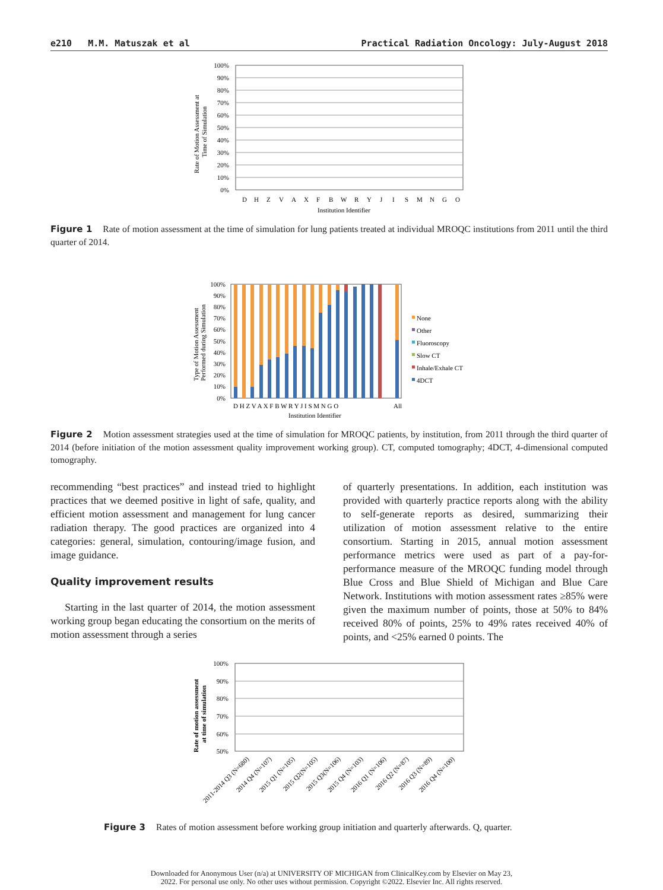e210 M.M. Matuszak et al Practical Radiation Oncology: July-August 2018
100%
90%
80%
70%
60%
50%
40%
30%
20%
10%
0%
D
H
Z
V
A
X
F
B
W
R
Y
J
I
S
M
N
G
O
Institution Identifier
Rate of Motion Assessment at
Time of Simulation
Figure 1 Rate of motion assessment at the time of simulation for lung patients treated at individual MROQC institutions from 2011 until the third quarter of 2014.
100%
90%
80%
70%
60%
50%
40%
30%
20%
10%
0%
D H Z V A X F B W R Y J I S M N G O
All
Institution Identifier
None
Other
Fluoroscopy
Slow CT
Inhale/Exhale CT
4DCT
Type of Motion Assessment
Performed during Simulation
Figure 2 Motion assessment strategies used at the time of simulation for MROQC patients, by institution, from 2011 through the third quarter of 2014 (before initiation of the motion assessment quality improvement working group). CT, computed tomography; 4DCT, 4-dimensional computed tomography.
recommending “best practices” and instead tried to highlight practices that we deemed positive in light of safe, quality, and efficient motion assessment and management for lung cancer radiation therapy. The good practices are organized into 4 categories: general, simulation, contouring/image fusion, and image guidance.
Quality improvement results
Starting in the last quarter of 2014, the motion assessment working group began educating the consortium on the merits of motion assessment through a series
of quarterly presentations. In addition, each institution was provided with quarterly practice reports along with the ability to self-generate reports as desired, summarizing their utilization of motion assessment relative to the entire consortium. Starting in 2015, annual motion assessment performance metrics were used as part of a pay-for-performance measure of the MROQC funding model through Blue Cross and Blue Shield of Michigan and Blue Care Network. Institutions with motion assessment rates ≥85% were given the maximum number of points, those at 50% to 84% received 80% of points, 25% to 49% rates received 40% of points, and <25% earned 0 points. The
100%
90%
80%
70%
60%
50%
Rate of motion assessment
at time of simulation
2011-2014 Q3 (N=680)
2014 Q4 (N=107)
2015 Q1 (N=105)
2015 Q2(N=105)
2015 Q3(N=106)
2015 Q4 (N=103)
2016 Q1 (N=106)
2016 Q2 (N=87)
2016 Q3 (N=89)
2016 Q4 (N=100)
Figure 3 Rates of motion assessment before working group initiation and quarterly afterwards. Q, quarter.
Downloaded for Anonymous User (n/a) at UNIVERSITY OF MICHIGAN from ClinicalKey.com by Elsevier on May 23,
2022. For personal use only. No other uses without permission. Copyright ©2022. Elsevier Inc. All rights reserved.